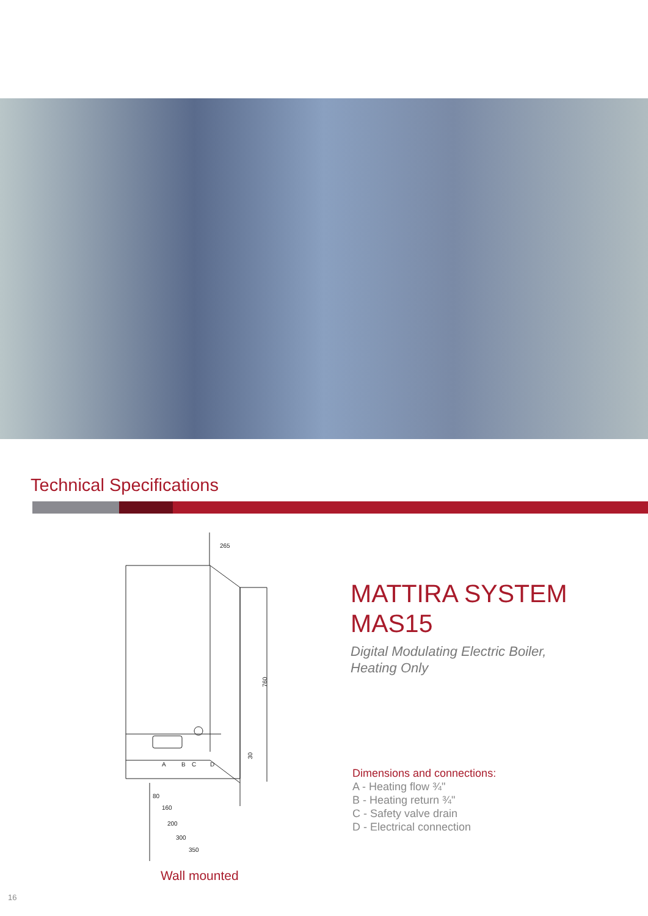Technical Specifications
265
760
30
A
B
C
D
80
160
200
300
350
MATTIRA SYSTEM
MAS15
Digital Modulating Electric Boiler,
Heating Only
Dimensions and connections:
A - Heating flow ¾"
B - Heating return ¾"
C - Safety valve drain
D - Electrical connection
Wall mounted
16